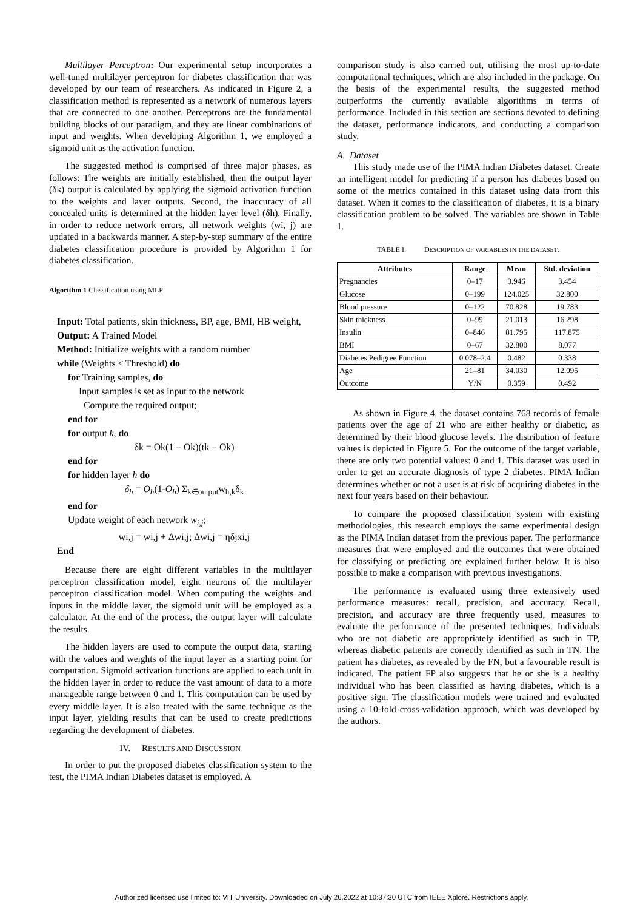Multilayer Perceptron: Our experimental setup incorporates a well-tuned multilayer perceptron for diabetes classification that was developed by our team of researchers. As indicated in Figure 2, a classification method is represented as a network of numerous layers that are connected to one another. Perceptrons are the fundamental building blocks of our paradigm, and they are linear combinations of input and weights. When developing Algorithm 1, we employed a sigmoid unit as the activation function.
The suggested method is comprised of three major phases, as follows: The weights are initially established, then the output layer (δk) output is calculated by applying the sigmoid activation function to the weights and layer outputs. Second, the inaccuracy of all concealed units is determined at the hidden layer level (δh). Finally, in order to reduce network errors, all network weights (wi, j) are updated in a backwards manner. A step-by-step summary of the entire diabetes classification procedure is provided by Algorithm 1 for diabetes classification.
Algorithm 1 Classification using MLP
Input: Total patients, skin thickness, BP, age, BMI, HB weight,
Output: A Trained Model
Method: Initialize weights with a random number
while (Weights ≤ Threshold) do
for Training samples, do
Input samples is set as input to the network
Compute the required output;
end for
for output k, do
δk = Ok(1 − Ok)(tk − Ok)
end for
for hidden layer h do
δ<sub>h</sub> = O<sub>h</sub>(1-O<sub>h</sub>) Σ<sub>k∈output</sub>w<sub>h,k</sub>δ<sub>k</sub>
end for
Update weight of each network w<sub>i,j</sub>;
wi,j = wi,j + Δwi,j; Δwi,j = ηδjxi,j
End
Because there are eight different variables in the multilayer perceptron classification model, eight neurons of the multilayer perceptron classification model. When computing the weights and inputs in the middle layer, the sigmoid unit will be employed as a calculator. At the end of the process, the output layer will calculate the results.
The hidden layers are used to compute the output data, starting with the values and weights of the input layer as a starting point for computation. Sigmoid activation functions are applied to each unit in the hidden layer in order to reduce the vast amount of data to a more manageable range between 0 and 1. This computation can be used by every middle layer. It is also treated with the same technique as the input layer, yielding results that can be used to create predictions regarding the development of diabetes.
IV. RESULTS AND DISCUSSION
In order to put the proposed diabetes classification system to the test, the PIMA Indian Diabetes dataset is employed. A
comparison study is also carried out, utilising the most up-to-date computational techniques, which are also included in the package. On the basis of the experimental results, the suggested method outperforms the currently available algorithms in terms of performance. Included in this section are sections devoted to defining the dataset, performance indicators, and conducting a comparison study.
A. Dataset
This study made use of the PIMA Indian Diabetes dataset. Create an intelligent model for predicting if a person has diabetes based on some of the metrics contained in this dataset using data from this dataset. When it comes to the classification of diabetes, it is a binary classification problem to be solved. The variables are shown in Table 1.
TABLE I. DESCRIPTION OF VARIABLES IN THE DATASET.
| Attributes | Range | Mean | Std. deviation |
| --- | --- | --- | --- |
| Pregnancies | 0–17 | 3.946 | 3.454 |
| Glucose | 0–199 | 124.025 | 32.800 |
| Blood pressure | 0–122 | 70.828 | 19.783 |
| Skin thickness | 0–99 | 21.013 | 16.298 |
| Insulin | 0–846 | 81.795 | 117.875 |
| BMI | 0–67 | 32.800 | 8.077 |
| Diabetes Pedigree Function | 0.078–2.4 | 0.482 | 0.338 |
| Age | 21–81 | 34.030 | 12.095 |
| Outcome | Y/N | 0.359 | 0.492 |
As shown in Figure 4, the dataset contains 768 records of female patients over the age of 21 who are either healthy or diabetic, as determined by their blood glucose levels. The distribution of feature values is depicted in Figure 5. For the outcome of the target variable, there are only two potential values: 0 and 1. This dataset was used in order to get an accurate diagnosis of type 2 diabetes. PIMA Indian determines whether or not a user is at risk of acquiring diabetes in the next four years based on their behaviour.
To compare the proposed classification system with existing methodologies, this research employs the same experimental design as the PIMA Indian dataset from the previous paper. The performance measures that were employed and the outcomes that were obtained for classifying or predicting are explained further below. It is also possible to make a comparison with previous investigations.
The performance is evaluated using three extensively used performance measures: recall, precision, and accuracy. Recall, precision, and accuracy are three frequently used, measures to evaluate the performance of the presented techniques. Individuals who are not diabetic are appropriately identified as such in TP, whereas diabetic patients are correctly identified as such in TN. The patient has diabetes, as revealed by the FN, but a favourable result is indicated. The patient FP also suggests that he or she is a healthy individual who has been classified as having diabetes, which is a positive sign. The classification models were trained and evaluated using a 10-fold cross-validation approach, which was developed by the authors.
Authorized licensed use limited to: VIT University. Downloaded on July 26,2022 at 10:37:30 UTC from IEEE Xplore. Restrictions apply.